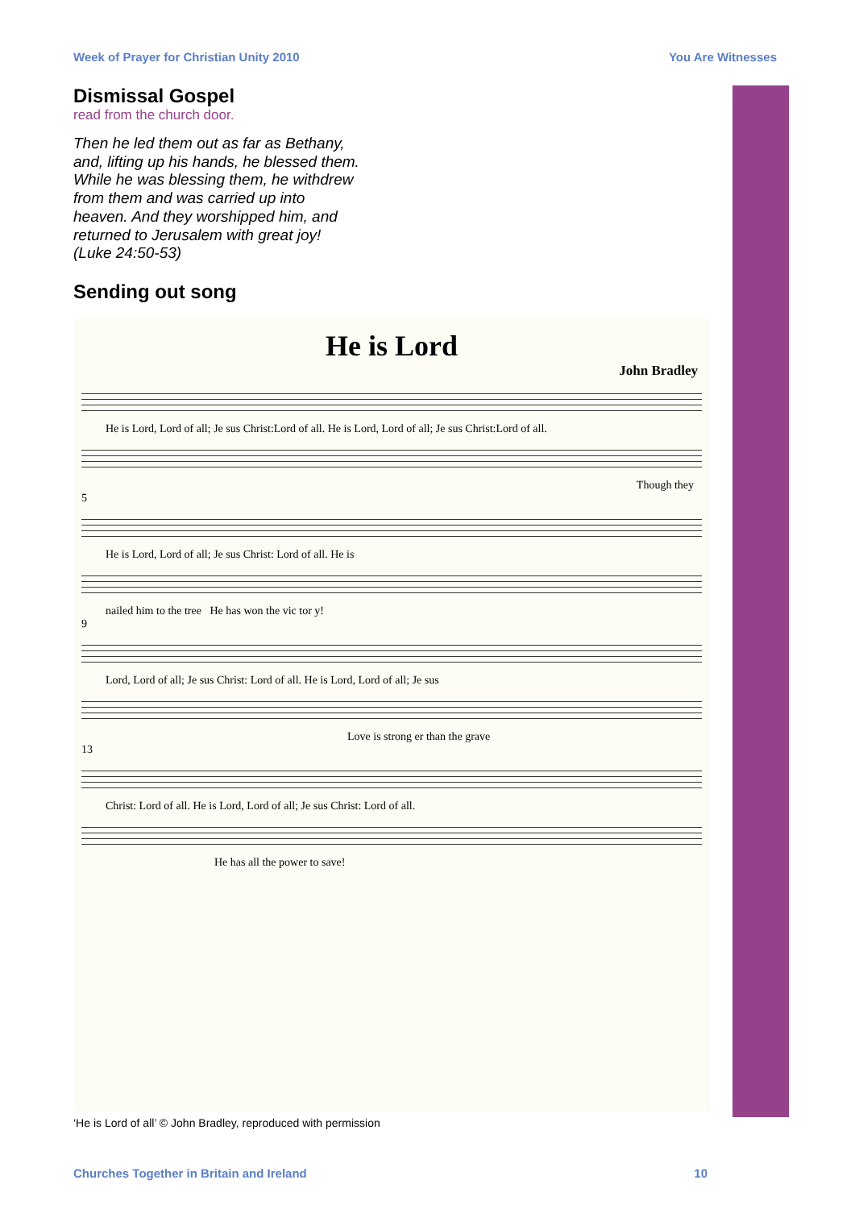Week of Prayer for Christian Unity 2010 You Are Witnesses
Dismissal Gospel
read from the church door.
Then he led them out as far as Bethany, and, lifting up his hands, he blessed them. While he was blessing them, he withdrew from them and was carried up into heaven. And they worshipped him, and returned to Jerusalem with great joy! (Luke 24:50-53)
Sending out song
He is Lord
John Bradley
He is Lord, Lord of all; Je sus Christ:Lord of all. He is Lord, Lord of all; Je sus Christ:Lord of all.
Though they
5
He is Lord, Lord of all; Je sus Christ: Lord of all. He is
nailed him to the tree He has won the vic tor y!
9
Lord, Lord of all; Je sus Christ: Lord of all. He is Lord, Lord of all; Je sus
Love is strong er than the grave
13
Christ: Lord of all. He is Lord, Lord of all; Je sus Christ: Lord of all.
He has all the power to save!
‘He is Lord of all’ © John Bradley, reproduced with permission
Churches Together in Britain and Ireland 10